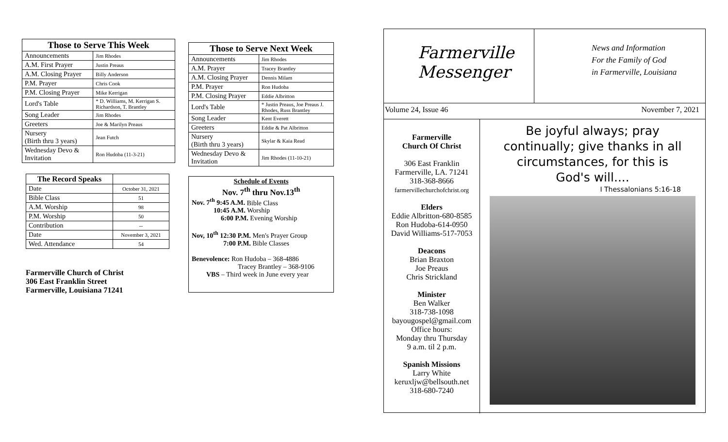| Those to Serve This Week | |
| --- | --- |
| Announcements | Jim Rhodes |
| A.M. First Prayer | Justin Preaus |
| A.M. Closing Prayer | Billy Anderson |
| P.M. Prayer | Chris Cook |
| P.M. Closing Prayer | Mike Kerrigan |
| Lord's Table | * D. Williams, M. Kerrigan S. Richardson, T. Brantley |
| Song Leader | Jim Rhodes |
| Greeters | Joe & Marilyn Preaus |
| Nursery (Birth thru 3 years) | Jean Futch |
| Wednesday Devo & Invitation | Ron Hudoba (11-3-21) |
| The Record Speaks | |
| --- | --- |
| Date | October 31, 2021 |
| Bible Class | 51 |
| A.M. Worship | 98 |
| P.M. Worship | 50 |
| Contribution | -- |
| Date | November 3, 2021 |
| Wed. Attendance | 54 |
Farmerville Church of Christ
306 East Franklin Street
Farmerville, Louisiana 71241
| Those to Serve Next Week | |
| --- | --- |
| Announcements | Jim Rhodes |
| A.M. Prayer | Tracey Brantley |
| A.M. Closing Prayer | Dennis Milam |
| P.M. Prayer | Ron Hudoba |
| P.M. Closing Prayer | Eddie Albritton |
| Lord's Table | * Justin Preaus, Joe Preaus J. Rhodes, Russ Brantley |
| Song Leader | Kent Everett |
| Greeters | Eddie & Pat Albritton |
| Nursery (Birth thru 3 years) | Skylar & Kaia Read |
| Wednesday Devo & Invitation | Jim Rhodes (11-10-21) |
Schedule of Events
Nov. 7<sup>th</sup> thru Nov.13<sup>th</sup>
Nov. 7<sup>th</sup> 9:45 A.M. Bible Class
10:45 A.M. Worship
6:00 P.M. Evening Worship
Nov, 10<sup>th</sup> 12:30 P.M. Men's Prayer Group
7:00 P.M. Bible Classes
Benevolence: Ron Hudoba – 368-4886
Tracey Brantley – 368-9106
VBS – Third week in June every year
Farmerville
Messenger
News and Information
For the Family of God
in Farmerville, Louisiana
Volume 24, Issue 46 November 7, 2021
Farmerville
Church Of Christ
306 East Franklin
Farmerville, LA. 71241
318-368-8666
farmervillechurchofchrist.org
Elders
Eddie Albritton-680-8585
Ron Hudoba-614-0950
David Williams-517-7053
Deacons
Brian Braxton
Joe Preaus
Chris Strickland
Minister
Ben Walker
318-738-1098
bayougospel@gmail.com
Office hours:
Monday thru Thursday
9 a.m. til 2 p.m.
Spanish Missions
Larry White
keruxljw@bellsouth.net
318-680-7240
Be joyful always; pray
continually; give thanks in all
circumstances, for this is
God's will....
I Thessalonians 5:16-18